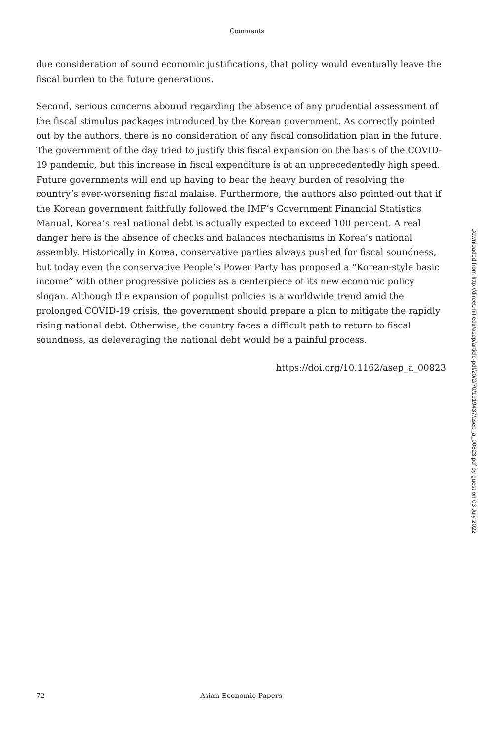Comments
due consideration of sound economic justifications, that policy would eventually leave the fiscal burden to the future generations.
Second, serious concerns abound regarding the absence of any prudential assessment of the fiscal stimulus packages introduced by the Korean government. As correctly pointed out by the authors, there is no consideration of any fiscal consolidation plan in the future. The government of the day tried to justify this fiscal expansion on the basis of the COVID-19 pandemic, but this increase in fiscal expenditure is at an unprecedentedly high speed. Future governments will end up having to bear the heavy burden of resolving the country’s ever-worsening fiscal malaise. Furthermore, the authors also pointed out that if the Korean government faithfully followed the IMF’s Government Financial Statistics Manual, Korea’s real national debt is actually expected to exceed 100 percent. A real danger here is the absence of checks and balances mechanisms in Korea’s national assembly. Historically in Korea, conservative parties always pushed for fiscal soundness, but today even the conservative People’s Power Party has proposed a “Korean-style basic income” with other progressive policies as a centerpiece of its new economic policy slogan. Although the expansion of populist policies is a worldwide trend amid the prolonged COVID-19 crisis, the government should prepare a plan to mitigate the rapidly rising national debt. Otherwise, the country faces a difficult path to return to fiscal soundness, as deleveraging the national debt would be a painful process.
https://doi.org/10.1162/asep_a_00823
Downloaded from http://direct.mit.edu/asep/article-pdf/20/2/70/1919437/asep_a_00823.pdf by guest on 03 July 2022
72 Asian Economic Papers